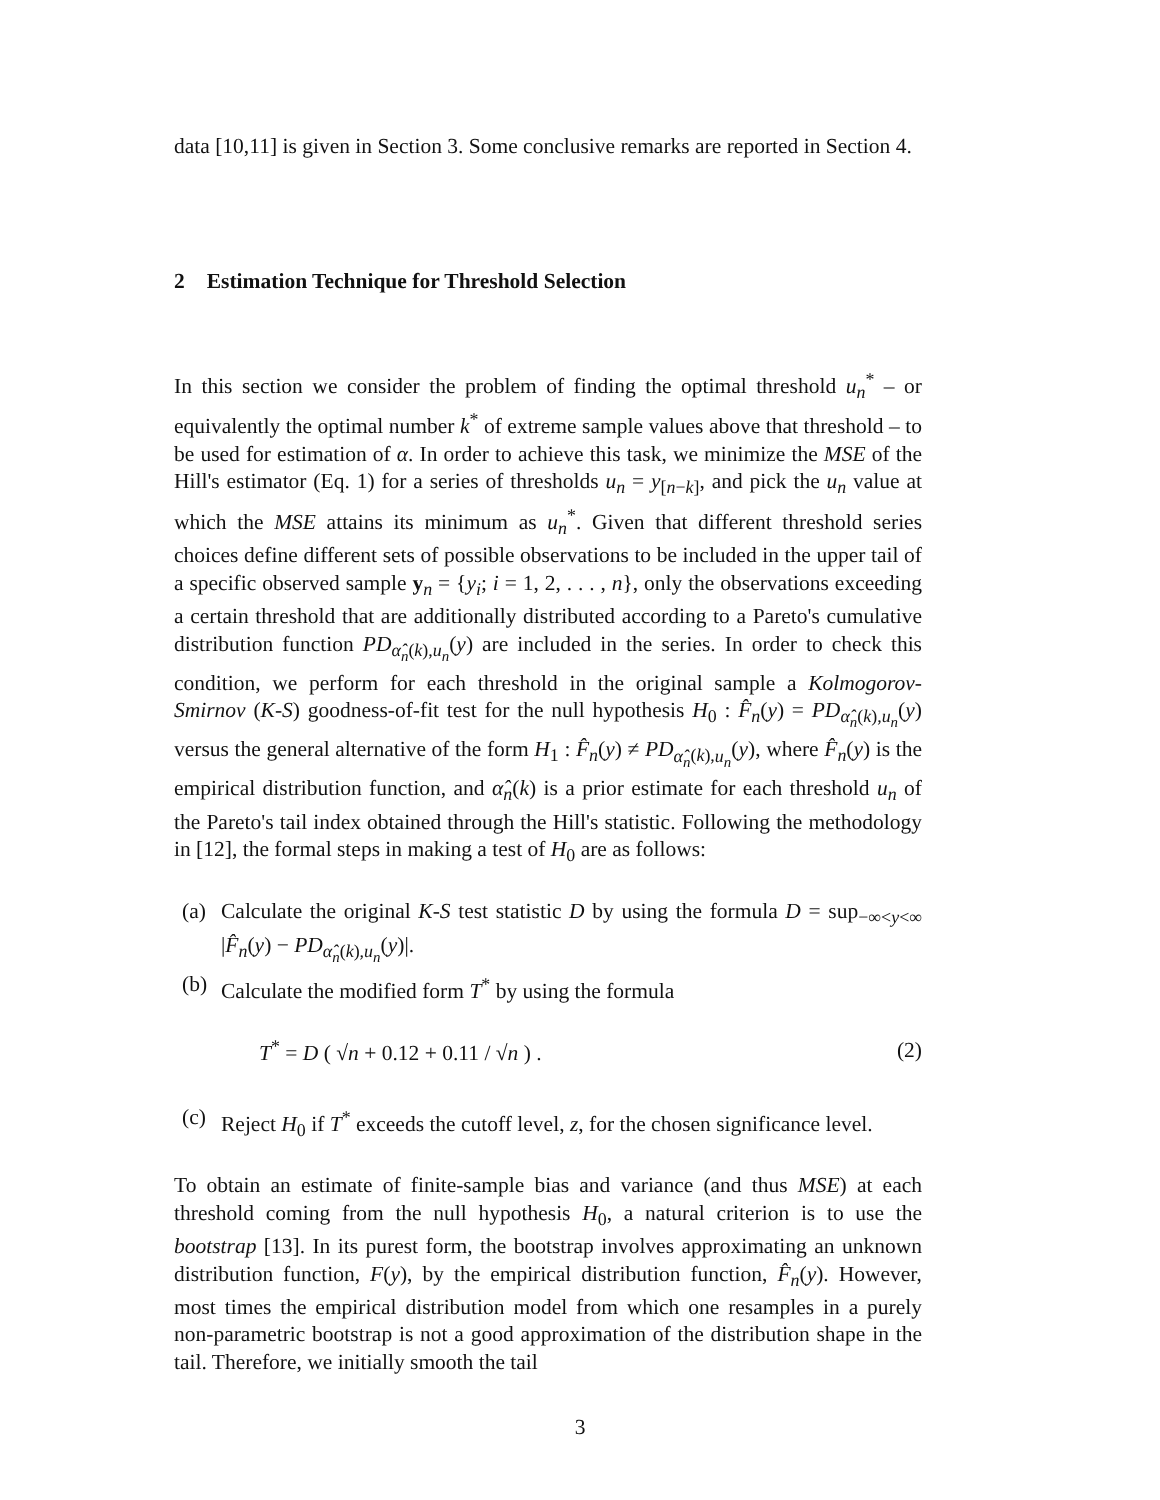data [10,11] is given in Section 3. Some conclusive remarks are reported in Section 4.
2 Estimation Technique for Threshold Selection
In this section we consider the problem of finding the optimal threshold u<sub>n</sub><sup>*</sup> – or equivalently the optimal number k<sup>*</sup> of extreme sample values above that threshold – to be used for estimation of α. In order to achieve this task, we minimize the MSE of the Hill's estimator (Eq. 1) for a series of thresholds u<sub>n</sub> = y<sub>[n−k]</sub>, and pick the u<sub>n</sub> value at which the MSE attains its minimum as u<sub>n</sub><sup>*</sup>. Given that different threshold series choices define different sets of possible observations to be included in the upper tail of a specific observed sample y<sub>n</sub> = {y<sub>i</sub>; i = 1, 2, . . . , n}, only the observations exceeding a certain threshold that are additionally distributed according to a Pareto's cumulative distribution function PD<sub>α̂<sub>n</sub>(k),u<sub>n</sub></sub>(y) are included in the series. In order to check this condition, we perform for each threshold in the original sample a Kolmogorov-Smirnov (K-S) goodness-of-fit test for the null hypothesis H<sub>0</sub> : F̂<sub>n</sub>(y) = PD<sub>α̂<sub>n</sub>(k),u<sub>n</sub></sub>(y) versus the general alternative of the form H<sub>1</sub> : F̂<sub>n</sub>(y) ≠ PD<sub>α̂<sub>n</sub>(k),u<sub>n</sub></sub>(y), where F̂<sub>n</sub>(y) is the empirical distribution function, and α̂<sub>n</sub>(k) is a prior estimate for each threshold u<sub>n</sub> of the Pareto's tail index obtained through the Hill's statistic. Following the methodology in [12], the formal steps in making a test of H<sub>0</sub> are as follows:
(a) Calculate the original K-S test statistic D by using the formula D = sup<sub>−∞<y<∞</sub> |F̂<sub>n</sub>(y) − PD<sub>α̂<sub>n</sub>(k),u<sub>n</sub></sub>(y)|.
(b) Calculate the modified form T<sup>*</sup> by using the formula
T<sup>*</sup> = D ( √n + 0.12 + 0.11 / √n ) . (2)
(c) Reject H<sub>0</sub> if T<sup>*</sup> exceeds the cutoff level, z, for the chosen significance level.
To obtain an estimate of finite-sample bias and variance (and thus MSE) at each threshold coming from the null hypothesis H<sub>0</sub>, a natural criterion is to use the bootstrap [13]. In its purest form, the bootstrap involves approximating an unknown distribution function, F(y), by the empirical distribution function, F̂<sub>n</sub>(y). However, most times the empirical distribution model from which one resamples in a purely non-parametric bootstrap is not a good approximation of the distribution shape in the tail. Therefore, we initially smooth the tail
3